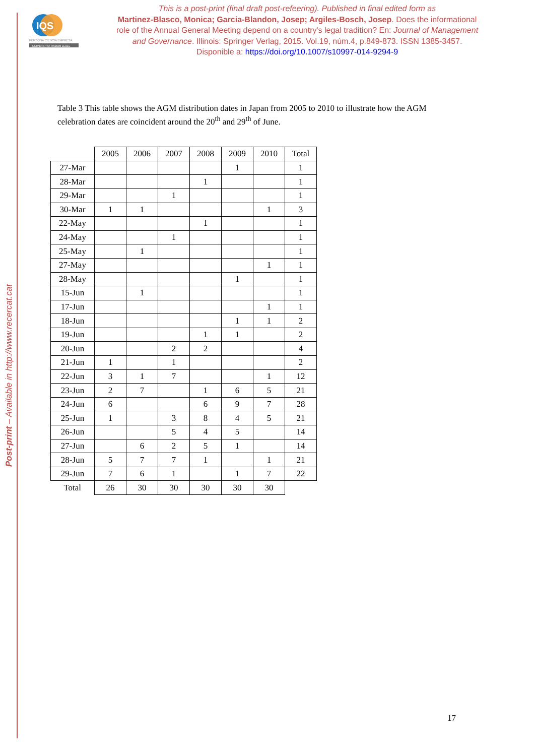Post-print – Available in http://www.recercat.cat
IQS
PERSONA CIENCIA EMPRESA
UNIVERSITAT RAMON LLULL
This is a post-print (final draft post-refeering). Published in final edited form as
Martinez-Blasco, Monica; Garcia-Blandon, Josep; Argiles-Bosch, Josep. Does the informational role of the Annual General Meeting depend on a country's legal tradition? En: Journal of Management and Governance. Illinois: Springer Verlag, 2015. Vol.19, núm.4, p.849-873. ISSN 1385-3457. Disponible a: https://doi.org/10.1007/s10997-014-9294-9
Table 3 This table shows the AGM distribution dates in Japan from 2005 to 2010 to illustrate how the AGM celebration dates are coincident around the 20<sup>th</sup> and 29<sup>th</sup> of June.
| | 2005 | 2006 | 2007 | 2008 | 2009 | 2010 | Total |
| --- | --- | --- | --- | --- | --- | --- | --- |
| 27-Mar | | | | | 1 | | 1 |
| 28-Mar | | | | 1 | | | 1 |
| 29-Mar | | | 1 | | | | 1 |
| 30-Mar | 1 | 1 | | | | 1 | 3 |
| 22-May | | | | 1 | | | 1 |
| 24-May | | | 1 | | | | 1 |
| 25-May | | 1 | | | | | 1 |
| 27-May | | | | | | 1 | 1 |
| 28-May | | | | | 1 | | 1 |
| 15-Jun | | 1 | | | | | 1 |
| 17-Jun | | | | | | 1 | 1 |
| 18-Jun | | | | | 1 | 1 | 2 |
| 19-Jun | | | | 1 | 1 | | 2 |
| 20-Jun | | | 2 | 2 | | | 4 |
| 21-Jun | 1 | | 1 | | | | 2 |
| 22-Jun | 3 | 1 | 7 | | | 1 | 12 |
| 23-Jun | 2 | 7 | | 1 | 6 | 5 | 21 |
| 24-Jun | 6 | | | 6 | 9 | 7 | 28 |
| 25-Jun | 1 | | 3 | 8 | 4 | 5 | 21 |
| 26-Jun | | | 5 | 4 | 5 | | 14 |
| 27-Jun | | 6 | 2 | 5 | 1 | | 14 |
| 28-Jun | 5 | 7 | 7 | 1 | | 1 | 21 |
| 29-Jun | 7 | 6 | 1 | | 1 | 7 | 22 |
| Total | 26 | 30 | 30 | 30 | 30 | 30 | |
17